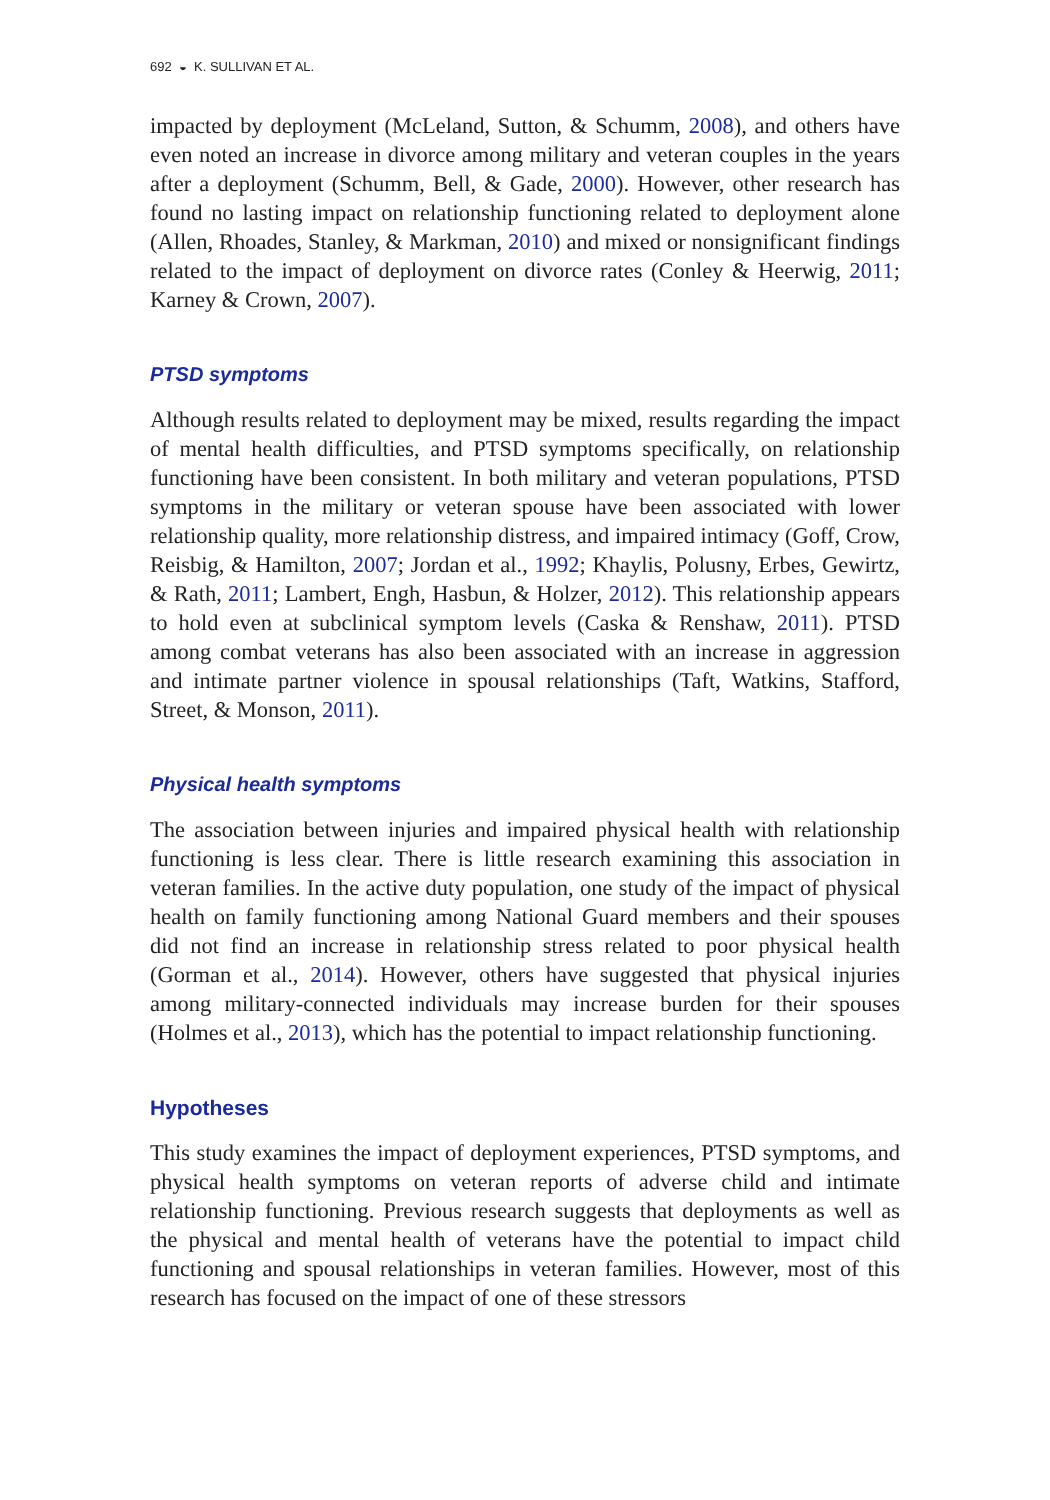692 ◒ K. SULLIVAN ET AL.
impacted by deployment (McLeland, Sutton, & Schumm, 2008), and others have even noted an increase in divorce among military and veteran couples in the years after a deployment (Schumm, Bell, & Gade, 2000). However, other research has found no lasting impact on relationship functioning related to deployment alone (Allen, Rhoades, Stanley, & Markman, 2010) and mixed or nonsignificant findings related to the impact of deployment on divorce rates (Conley & Heerwig, 2011; Karney & Crown, 2007).
PTSD symptoms
Although results related to deployment may be mixed, results regarding the impact of mental health difficulties, and PTSD symptoms specifically, on relationship functioning have been consistent. In both military and veteran populations, PTSD symptoms in the military or veteran spouse have been associated with lower relationship quality, more relationship distress, and impaired intimacy (Goff, Crow, Reisbig, & Hamilton, 2007; Jordan et al., 1992; Khaylis, Polusny, Erbes, Gewirtz, & Rath, 2011; Lambert, Engh, Hasbun, & Holzer, 2012). This relationship appears to hold even at subclinical symptom levels (Caska & Renshaw, 2011). PTSD among combat veterans has also been associated with an increase in aggression and intimate partner violence in spousal relationships (Taft, Watkins, Stafford, Street, & Monson, 2011).
Physical health symptoms
The association between injuries and impaired physical health with relationship functioning is less clear. There is little research examining this association in veteran families. In the active duty population, one study of the impact of physical health on family functioning among National Guard members and their spouses did not find an increase in relationship stress related to poor physical health (Gorman et al., 2014). However, others have suggested that physical injuries among military-connected individuals may increase burden for their spouses (Holmes et al., 2013), which has the potential to impact relationship functioning.
Hypotheses
This study examines the impact of deployment experiences, PTSD symptoms, and physical health symptoms on veteran reports of adverse child and intimate relationship functioning. Previous research suggests that deployments as well as the physical and mental health of veterans have the potential to impact child functioning and spousal relationships in veteran families. However, most of this research has focused on the impact of one of these stressors